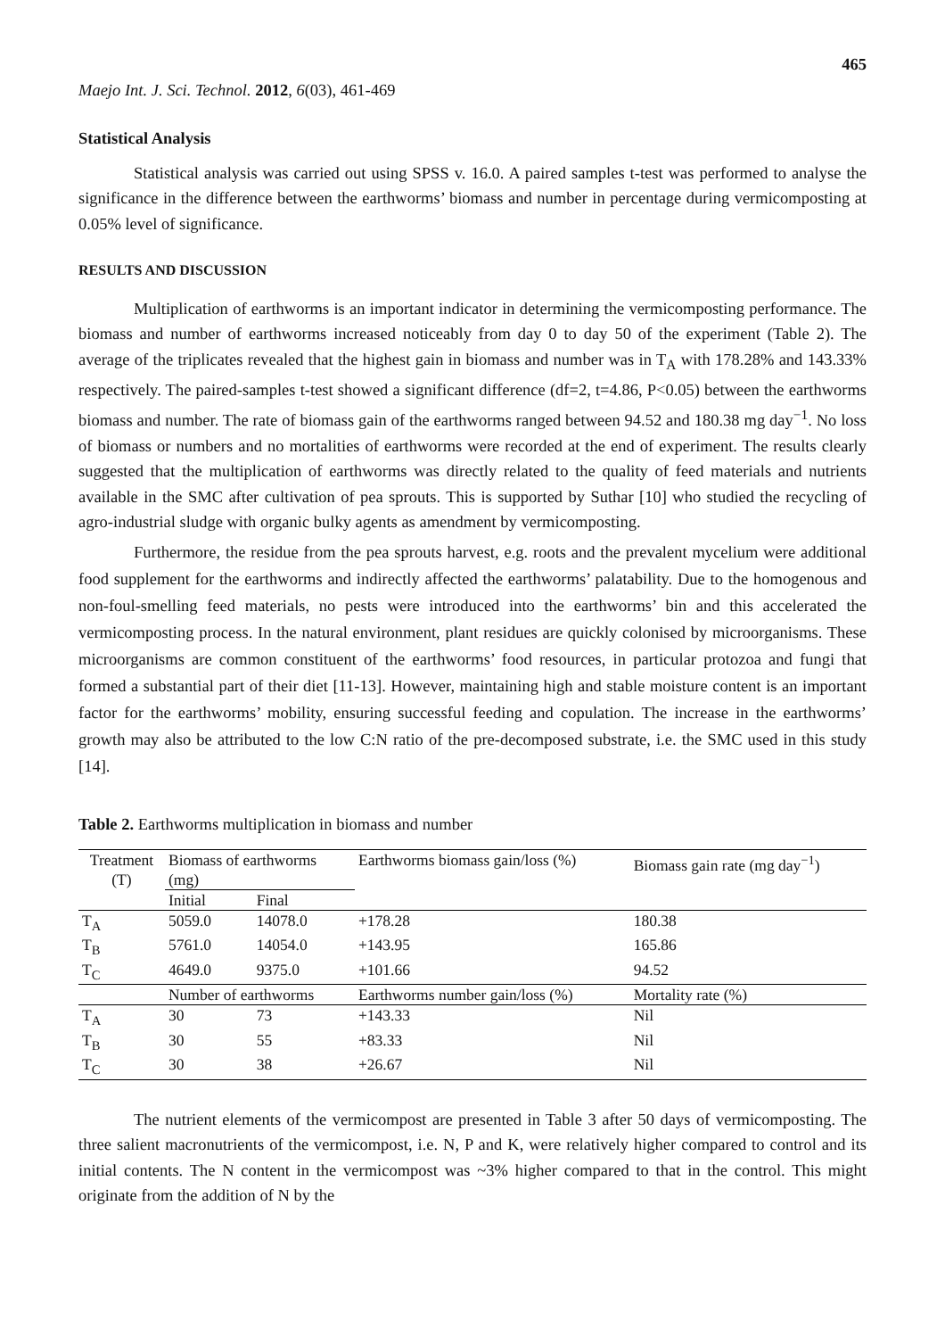465
Maejo Int. J. Sci. Technol. 2012, 6(03), 461-469
Statistical Analysis
Statistical analysis was carried out using SPSS v. 16.0. A paired samples t-test was performed to analyse the significance in the difference between the earthworms’ biomass and number in percentage during vermicomposting at 0.05% level of significance.
RESULTS AND DISCUSSION
Multiplication of earthworms is an important indicator in determining the vermicomposting performance. The biomass and number of earthworms increased noticeably from day 0 to day 50 of the experiment (Table 2). The average of the triplicates revealed that the highest gain in biomass and number was in T<sub>A</sub> with 178.28% and 143.33% respectively. The paired-samples t-test showed a significant difference (df=2, t=4.86, P<0.05) between the earthworms biomass and number. The rate of biomass gain of the earthworms ranged between 94.52 and 180.38 mg day<sup>−1</sup>. No loss of biomass or numbers and no mortalities of earthworms were recorded at the end of experiment. The results clearly suggested that the multiplication of earthworms was directly related to the quality of feed materials and nutrients available in the SMC after cultivation of pea sprouts. This is supported by Suthar [10] who studied the recycling of agro-industrial sludge with organic bulky agents as amendment by vermicomposting.
Furthermore, the residue from the pea sprouts harvest, e.g. roots and the prevalent mycelium were additional food supplement for the earthworms and indirectly affected the earthworms’ palatability. Due to the homogenous and non-foul-smelling feed materials, no pests were introduced into the earthworms’ bin and this accelerated the vermicomposting process. In the natural environment, plant residues are quickly colonised by microorganisms. These microorganisms are common constituent of the earthworms’ food resources, in particular protozoa and fungi that formed a substantial part of their diet [11-13]. However, maintaining high and stable moisture content is an important factor for the earthworms’ mobility, ensuring successful feeding and copulation. The increase in the earthworms’ growth may also be attributed to the low C:N ratio of the pre-decomposed substrate, i.e. the SMC used in this study [14].
Table 2. Earthworms multiplication in biomass and number
| Treatment (T) | Biomass of earthworms (mg) | | Earthworms biomass gain/loss (%) | Biomass gain rate (mg day<sup>−1</sup>) |
| --- | --- | --- | --- | --- |
| | Initial | Final | | |
| T<sub>A</sub> | 5059.0 | 14078.0 | +178.28 | 180.38 |
| T<sub>B</sub> | 5761.0 | 14054.0 | +143.95 | 165.86 |
| T<sub>C</sub> | 4649.0 | 9375.0 | +101.66 | 94.52 |
| | Number of earthworms | | Earthworms number gain/loss (%) | Mortality rate (%) |
| T<sub>A</sub> | 30 | 73 | +143.33 | Nil |
| T<sub>B</sub> | 30 | 55 | +83.33 | Nil |
| T<sub>C</sub> | 30 | 38 | +26.67 | Nil |
The nutrient elements of the vermicompost are presented in Table 3 after 50 days of vermicomposting. The three salient macronutrients of the vermicompost, i.e. N, P and K, were relatively higher compared to control and its initial contents. The N content in the vermicompost was ~3% higher compared to that in the control. This might originate from the addition of N by the